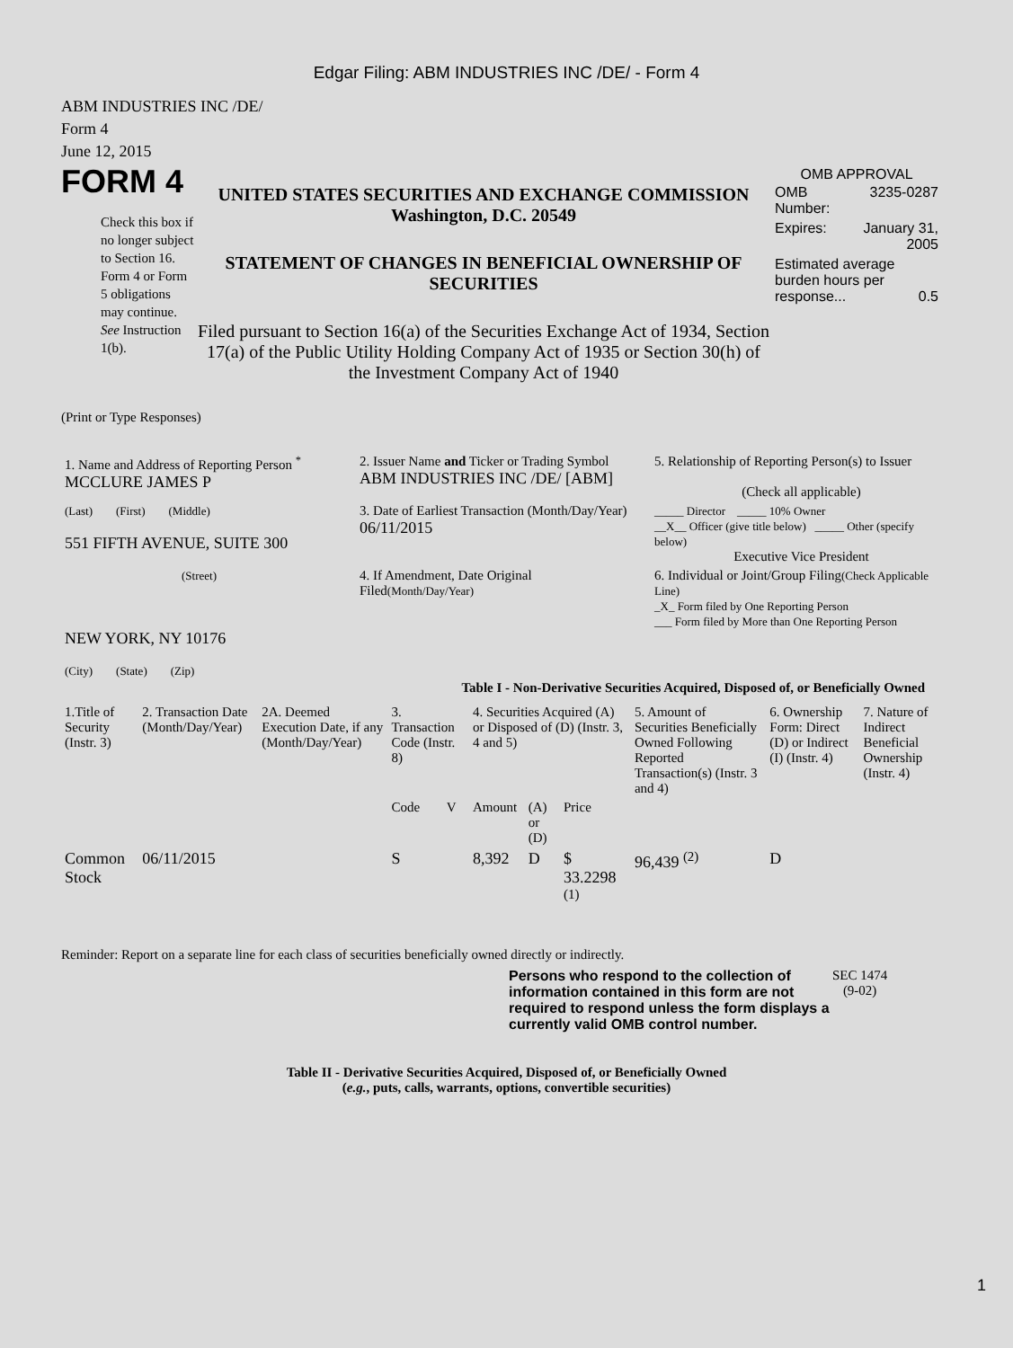Edgar Filing: ABM INDUSTRIES INC /DE/ - Form 4
ABM INDUSTRIES INC /DE/
Form 4
June 12, 2015
FORM 4
Check this box if no longer subject to Section 16. Form 4 or Form 5 obligations may continue. See Instruction 1(b).
UNITED STATES SECURITIES AND EXCHANGE COMMISSION
Washington, D.C. 20549
STATEMENT OF CHANGES IN BENEFICIAL OWNERSHIP OF SECURITIES
Filed pursuant to Section 16(a) of the Securities Exchange Act of 1934, Section 17(a) of the Public Utility Holding Company Act of 1935 or Section 30(h) of the Investment Company Act of 1940
OMB APPROVAL
| OMB Number: | 3235-0287 |
| Expires: | January 31, 2005 |
| Estimated average burden hours per response... 0.5 | |
(Print or Type Responses)
| 1. Name and Address of Reporting Person <sup>*</sup> MCCLURE JAMES P | 2. Issuer Name and Ticker or Trading Symbol ABM INDUSTRIES INC /DE/ [ABM] | 5. Relationship of Reporting Person(s) to Issuer (Check all applicable) |
| (Last) (First) (Middle) 551 FIFTH AVENUE, SUITE 300 | 3. Date of Earliest Transaction (Month/Day/Year) 06/11/2015 | _____ Director _____ 10% Owner __X__ Officer (give title below) _____ Other (specify below) Executive Vice President |
| (Street) NEW YORK, NY 10176 (City) (State) (Zip) | 4. If Amendment, Date Original Filed (Month/Day/Year) | 6. Individual or Joint/Group Filing (Check Applicable Line) _X_ Form filed by One Reporting Person ___ Form filed by More than One Reporting Person |
Table I - Non-Derivative Securities Acquired, Disposed of, or Beneficially Owned
| 1.Title of Security (Instr. 3) | 2. Transaction Date (Month/Day/Year) | 2A. Deemed Execution Date, if any (Month/Day/Year) | 3. Transaction Code (Instr. 8) | | 4. Securities Acquired (A) or Disposed of (D) (Instr. 3, 4 and 5) | | | 5. Amount of Securities Beneficially Owned Following Reported Transaction(s) (Instr. 3 and 4) | 6. Ownership Form: Direct (D) or Indirect (I) (Instr. 4) | 7. Nature of Indirect Beneficial Ownership (Instr. 4) |
| --- | --- | --- | --- | --- | --- | --- | --- | --- | --- | --- |
| | | | Code | V | Amount | (A) or (D) | Price | | | |
| Common Stock | 06/11/2015 | | S | | 8,392 | D | $ 33.2298 <sup>(1)</sup> | 96,439 <sup>(2)</sup> | D | |
Reminder: Report on a separate line for each class of securities beneficially owned directly or indirectly.
Persons who respond to the collection of information contained in this form are not required to respond unless the form displays a currently valid OMB control number.
SEC 1474
(9-02)
Table II - Derivative Securities Acquired, Disposed of, or Beneficially Owned
(e.g., puts, calls, warrants, options, convertible securities)
1